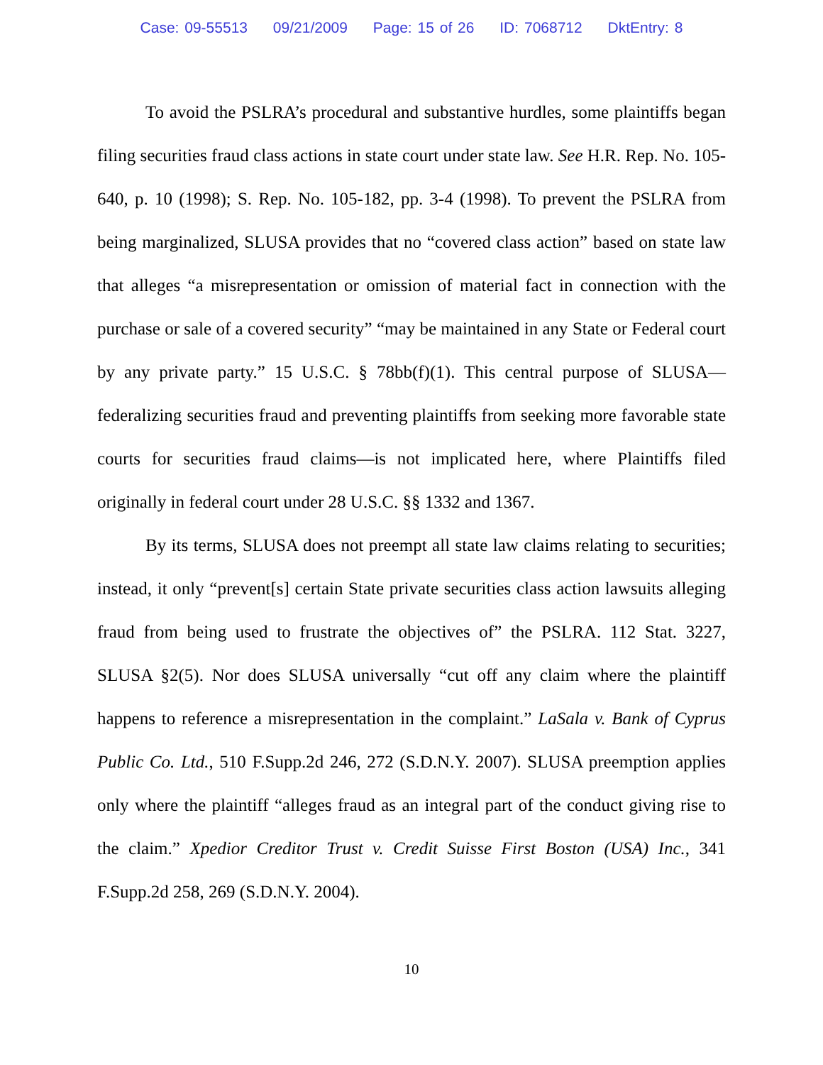Case: 09-55513 09/21/2009 Page: 15 of 26 ID: 7068712 DktEntry: 8
To avoid the PSLRA’s procedural and substantive hurdles, some plaintiffs began filing securities fraud class actions in state court under state law. See H.R. Rep. No. 105-640, p. 10 (1998); S. Rep. No. 105-182, pp. 3-4 (1998). To prevent the PSLRA from being marginalized, SLUSA provides that no “covered class action” based on state law that alleges “a misrepresentation or omission of material fact in connection with the purchase or sale of a covered security” “may be maintained in any State or Federal court by any private party.” 15 U.S.C. § 78bb(f)(1). This central purpose of SLUSA—federalizing securities fraud and preventing plaintiffs from seeking more favorable state courts for securities fraud claims—is not implicated here, where Plaintiffs filed originally in federal court under 28 U.S.C. §§ 1332 and 1367.
By its terms, SLUSA does not preempt all state law claims relating to securities; instead, it only “prevent[s] certain State private securities class action lawsuits alleging fraud from being used to frustrate the objectives of” the PSLRA. 112 Stat. 3227, SLUSA §2(5). Nor does SLUSA universally “cut off any claim where the plaintiff happens to reference a misrepresentation in the complaint.” LaSala v. Bank of Cyprus Public Co. Ltd., 510 F.Supp.2d 246, 272 (S.D.N.Y. 2007). SLUSA preemption applies only where the plaintiff “alleges fraud as an integral part of the conduct giving rise to the claim.” Xpedior Creditor Trust v. Credit Suisse First Boston (USA) Inc., 341 F.Supp.2d 258, 269 (S.D.N.Y. 2004).
10